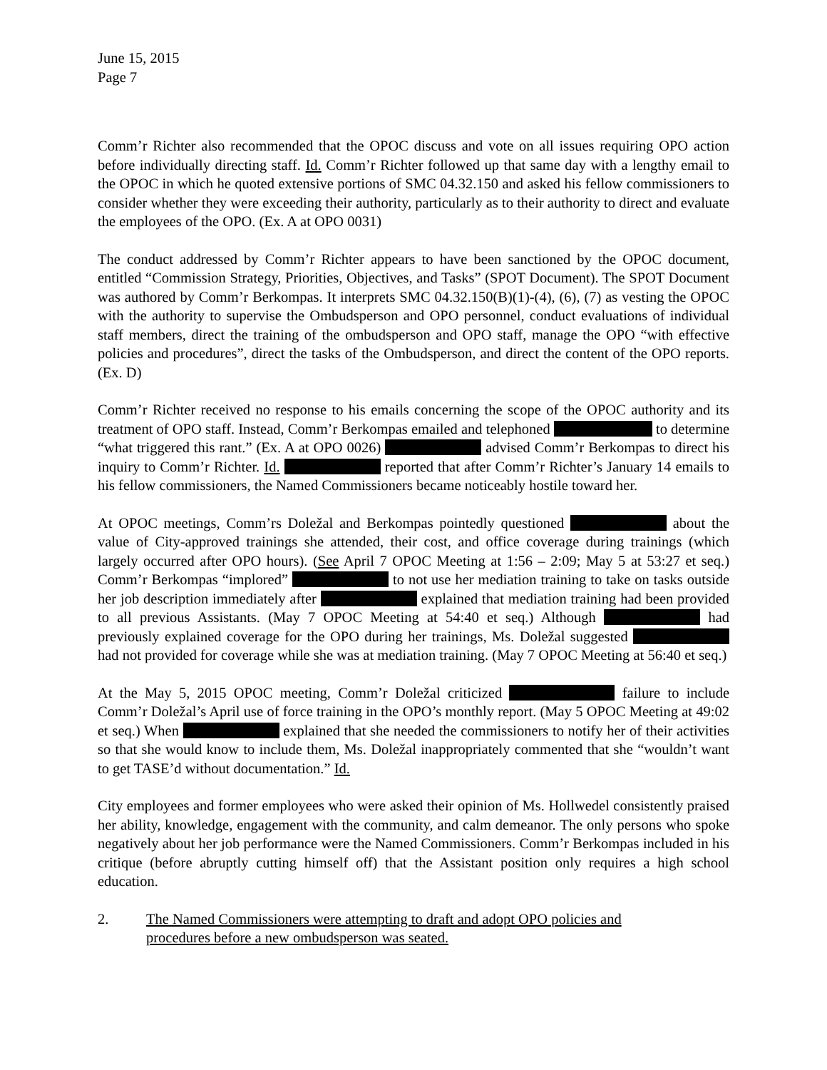June 15, 2015
Page 7
Comm’r Richter also recommended that the OPOC discuss and vote on all issues requiring OPO action before individually directing staff. Id. Comm’r Richter followed up that same day with a lengthy email to the OPOC in which he quoted extensive portions of SMC 04.32.150 and asked his fellow commissioners to consider whether they were exceeding their authority, particularly as to their authority to direct and evaluate the employees of the OPO. (Ex. A at OPO 0031)
The conduct addressed by Comm’r Richter appears to have been sanctioned by the OPOC document, entitled “Commission Strategy, Priorities, Objectives, and Tasks” (SPOT Document). The SPOT Document was authored by Comm’r Berkompas. It interprets SMC 04.32.150(B)(1)-(4), (6), (7) as vesting the OPOC with the authority to supervise the Ombudsperson and OPO personnel, conduct evaluations of individual staff members, direct the training of the ombudsperson and OPO staff, manage the OPO “with effective policies and procedures”, direct the tasks of the Ombudsperson, and direct the content of the OPO reports. (Ex. D)
Comm’r Richter received no response to his emails concerning the scope of the OPOC authority and its treatment of OPO staff. Instead, Comm’r Berkompas emailed and telephoned to determine “what triggered this rant.” (Ex. A at OPO 0026) advised Comm’r Berkompas to direct his inquiry to Comm’r Richter. Id. reported that after Comm’r Richter’s January 14 emails to his fellow commissioners, the Named Commissioners became noticeably hostile toward her.
At OPOC meetings, Comm’rs Doležal and Berkompas pointedly questioned about the value of City-approved trainings she attended, their cost, and office coverage during trainings (which largely occurred after OPO hours). (See April 7 OPOC Meeting at 1:56 – 2:09; May 5 at 53:27 et seq.) Comm’r Berkompas “implored” to not use her mediation training to take on tasks outside her job description immediately after explained that mediation training had been provided to all previous Assistants. (May 7 OPOC Meeting at 54:40 et seq.) Although had previously explained coverage for the OPO during her trainings, Ms. Doležal suggested had not provided for coverage while she was at mediation training. (May 7 OPOC Meeting at 56:40 et seq.)
At the May 5, 2015 OPOC meeting, Comm’r Doležal criticized failure to include Comm’r Doležal’s April use of force training in the OPO’s monthly report. (May 5 OPOC Meeting at 49:02 et seq.) When explained that she needed the commissioners to notify her of their activities so that she would know to include them, Ms. Doležal inappropriately commented that she “wouldn’t want to get TASE’d without documentation.” Id.
City employees and former employees who were asked their opinion of Ms. Hollwedel consistently praised her ability, knowledge, engagement with the community, and calm demeanor. The only persons who spoke negatively about her job performance were the Named Commissioners. Comm’r Berkompas included in his critique (before abruptly cutting himself off) that the Assistant position only requires a high school education.
2. The Named Commissioners were attempting to draft and adopt OPO policies and
procedures before a new ombudsperson was seated.